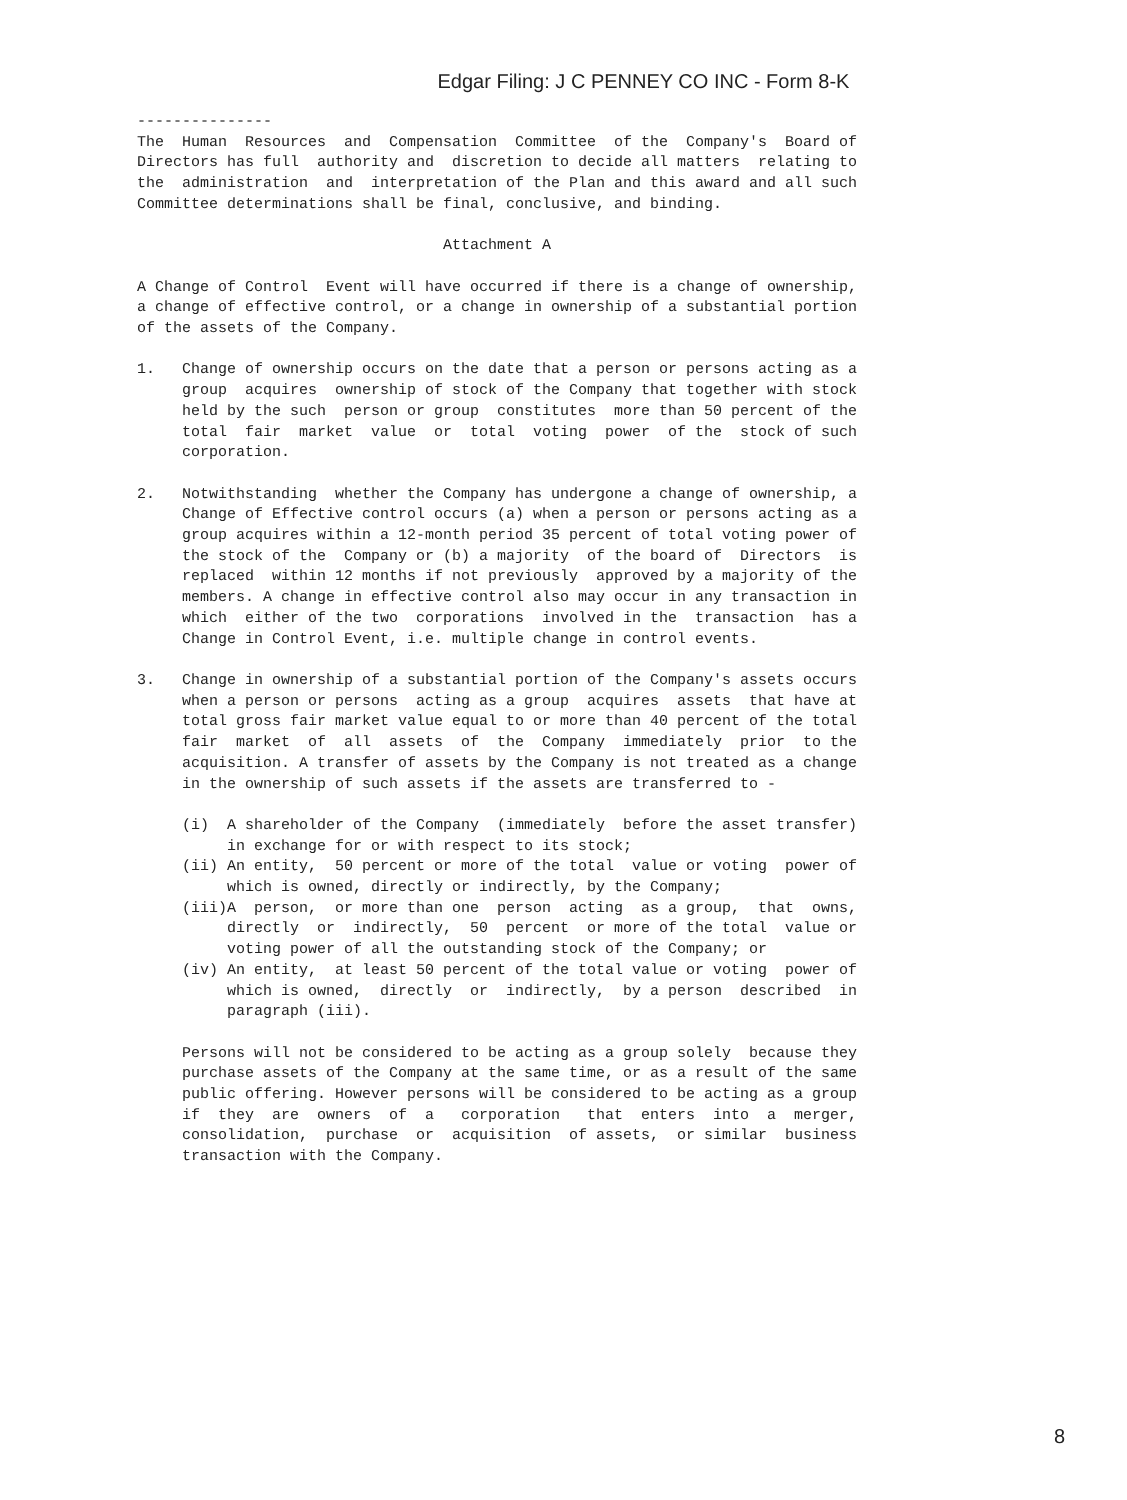Edgar Filing: J C PENNEY CO INC - Form 8-K
--------------- The Human Resources and Compensation Committee of the Company's Board of Directors has full authority and discretion to decide all matters relating to the administration and interpretation of the Plan and this award and all such Committee determinations shall be final, conclusive, and binding. Attachment A A Change of Control Event will have occurred if there is a change of ownership, a change of effective control, or a change in ownership of a substantial portion of the assets of the Company. 1. Change of ownership occurs on the date that a person or persons acting as a group acquires ownership of stock of the Company that together with stock held by the such person or group constitutes more than 50 percent of the total fair market value or total voting power of the stock of such corporation. 2. Notwithstanding whether the Company has undergone a change of ownership, a Change of Effective control occurs (a) when a person or persons acting as a group acquires within a 12-month period 35 percent of total voting power of the stock of the Company or (b) a majority of the board of Directors is replaced within 12 months if not previously approved by a majority of the members. A change in effective control also may occur in any transaction in which either of the two corporations involved in the transaction has a Change in Control Event, i.e. multiple change in control events. 3. Change in ownership of a substantial portion of the Company's assets occurs when a person or persons acting as a group acquires assets that have at total gross fair market value equal to or more than 40 percent of the total fair market of all assets of the Company immediately prior to the acquisition. A transfer of assets by the Company is not treated as a change in the ownership of such assets if the assets are transferred to - (i) A shareholder of the Company (immediately before the asset transfer) in exchange for or with respect to its stock; (ii) An entity, 50 percent or more of the total value or voting power of which is owned, directly or indirectly, by the Company; (iii)A person, or more than one person acting as a group, that owns, directly or indirectly, 50 percent or more of the total value or voting power of all the outstanding stock of the Company; or (iv) An entity, at least 50 percent of the total value or voting power of which is owned, directly or indirectly, by a person described in paragraph (iii). Persons will not be considered to be acting as a group solely because they purchase assets of the Company at the same time, or as a result of the same public offering. However persons will be considered to be acting as a group if they are owners of a corporation that enters into a merger, consolidation, purchase or acquisition of assets, or similar business transaction with the Company.
8